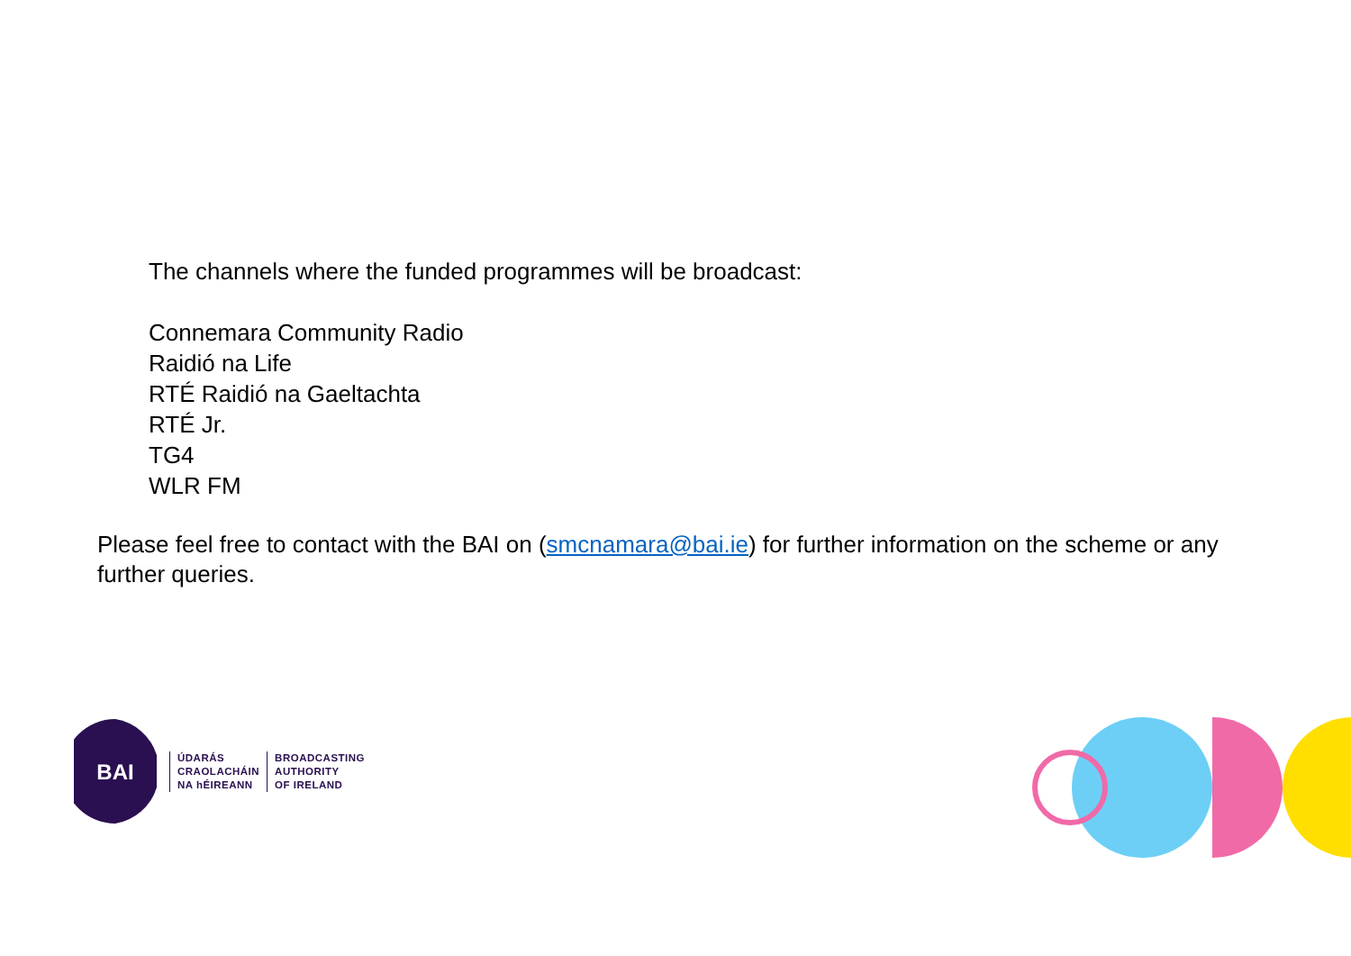The channels where the funded programmes will be broadcast:
Connemara Community Radio
Raidió na Life
RTÉ Raidió na Gaeltachta
RTÉ Jr.
TG4
WLR FM
Please feel free to contact with the BAI on (smcnamara@bai.ie) for further information on the scheme or any further queries.
BAI
ÚDARÁS
CRAOLACHÁIN
NA hÉIREANN
BROADCASTING
AUTHORITY
OF IRELAND